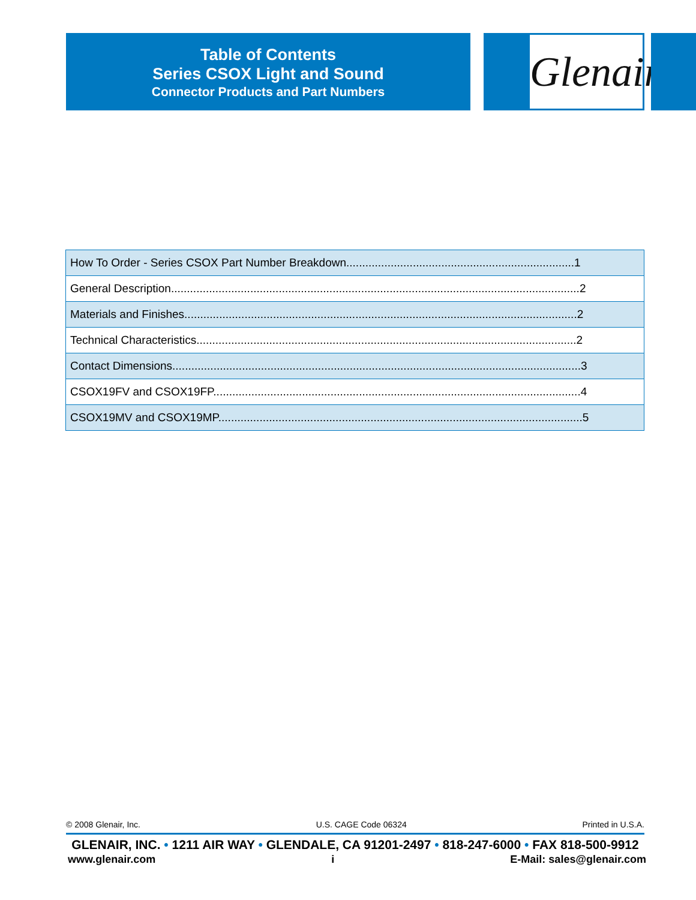Table of Contents
Series CSOX Light and Sound
Connector Products and Part Numbers
Glenair®
| How To Order - Series CSOX Part Number Breakdown........................................................................1 |
| General Description.................................................................................................................................2 |
| Materials and Finishes............................................................................................................................2 |
| Technical Characteristics........................................................................................................................2 |
| Contact Dimensions.................................................................................................................................3 |
| CSOX19FV and CSOX19FP....................................................................................................................4 |
| CSOX19MV and CSOX19MP...................................................................................................................5 |
© 2008 Glenair, Inc. U.S. CAGE Code 06324 Printed in U.S.A.
GLENAIR, INC. • 1211 AIR WAY • GLENDALE, CA 91201-2497 • 818-247-6000 • FAX 818-500-9912
www.glenair.com i E-Mail: sales@glenair.com